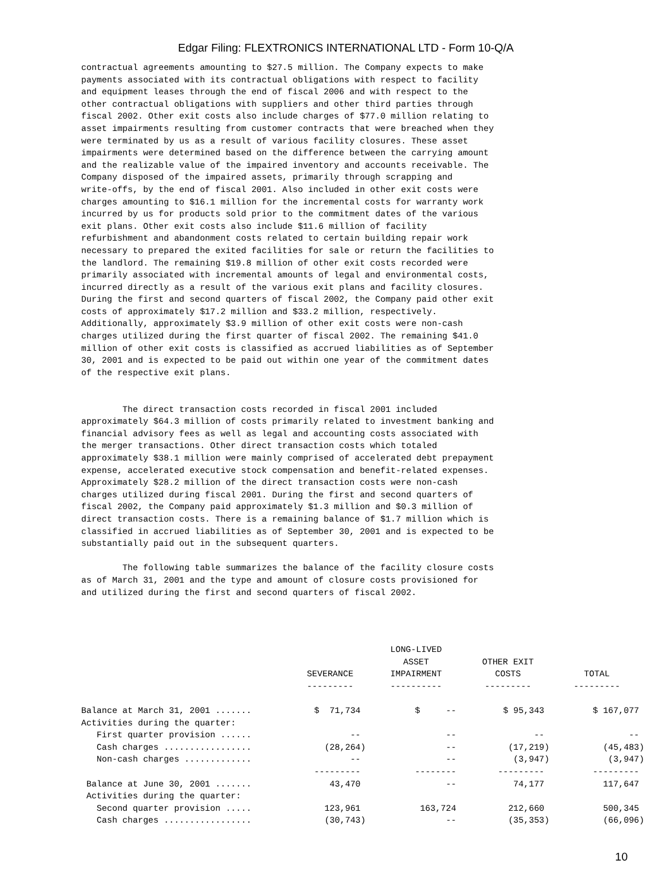Edgar Filing: FLEXTRONICS INTERNATIONAL LTD - Form 10-Q/A
contractual agreements amounting to $27.5 million. The Company expects to make
payments associated with its contractual obligations with respect to facility
and equipment leases through the end of fiscal 2006 and with respect to the
other contractual obligations with suppliers and other third parties through
fiscal 2002. Other exit costs also include charges of $77.0 million relating to
asset impairments resulting from customer contracts that were breached when they
were terminated by us as a result of various facility closures. These asset
impairments were determined based on the difference between the carrying amount
and the realizable value of the impaired inventory and accounts receivable. The
Company disposed of the impaired assets, primarily through scrapping and
write-offs, by the end of fiscal 2001. Also included in other exit costs were
charges amounting to $16.1 million for the incremental costs for warranty work
incurred by us for products sold prior to the commitment dates of the various
exit plans. Other exit costs also include $11.6 million of facility
refurbishment and abandonment costs related to certain building repair work
necessary to prepared the exited facilities for sale or return the facilities to
the landlord. The remaining $19.8 million of other exit costs recorded were
primarily associated with incremental amounts of legal and environmental costs,
incurred directly as a result of the various exit plans and facility closures.
During the first and second quarters of fiscal 2002, the Company paid other exit
costs of approximately $17.2 million and $33.2 million, respectively.
Additionally, approximately $3.9 million of other exit costs were non-cash
charges utilized during the first quarter of fiscal 2002. The remaining $41.0
million of other exit costs is classified as accrued liabilities as of September
30, 2001 and is expected to be paid out within one year of the commitment dates
of the respective exit plans.


        The direct transaction costs recorded in fiscal 2001 included
approximately $64.3 million of costs primarily related to investment banking and
financial advisory fees as well as legal and accounting costs associated with
the merger transactions. Other direct transaction costs which totaled
approximately $38.1 million were mainly comprised of accelerated debt prepayment
expense, accelerated executive stock compensation and benefit-related expenses.
Approximately $28.2 million of the direct transaction costs were non-cash
charges utilized during fiscal 2001. During the first and second quarters of
fiscal 2002, the Company paid approximately $1.3 million and $0.3 million of
direct transaction costs. There is a remaining balance of $1.7 million which is
classified in accrued liabilities as of September 30, 2001 and is expected to be
substantially paid out in the subsequent quarters.

        The following table summarizes the balance of the facility closure costs
as of March 31, 2001 and the type and amount of closure costs provisioned for
and utilized during the first and second quarters of fiscal 2002.
| | SEVERANCE --------- | LONG-LIVED ASSET IMPAIRMENT ---------- | OTHER EXIT COSTS --------- | TOTAL --------- |
| --- | --- | --- | --- | --- |
| Balance at March 31, 2001 ....... | $ 71,734 | $ -- | $ 95,343 | $ 167,077 |
| Activities during the quarter: | | | | |
| First quarter provision ...... | -- | -- | -- | -- |
| Cash charges ................. | (28,264) | -- | (17,219) | (45,483) |
| Non-cash charges ............. | -- | -- | (3,947) | (3,947) |
| | --------- | -------- | --------- | --------- |
| Balance at June 30, 2001 ....... | 43,470 | -- | 74,177 | 117,647 |
| Activities during the quarter: | | | | |
| Second quarter provision ..... | 123,961 | 163,724 | 212,660 | 500,345 |
| Cash charges ................. | (30,743) | -- | (35,353) | (66,096) |
10